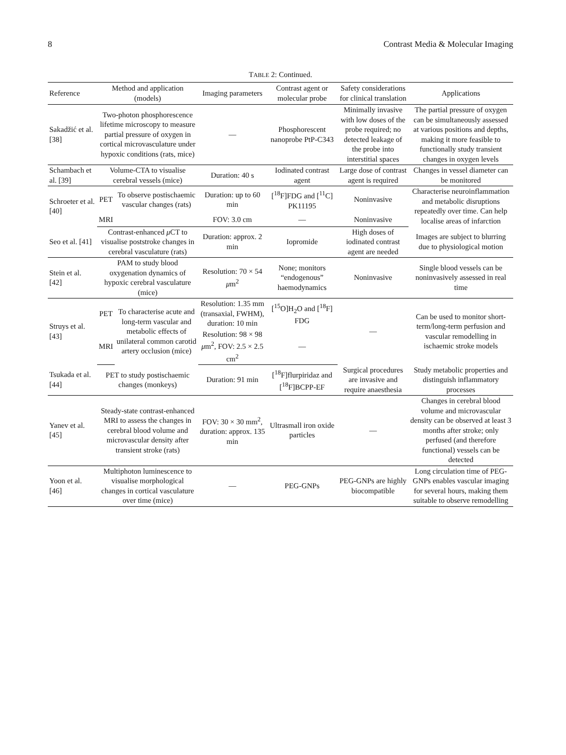8 Contrast Media & Molecular Imaging
TABLE 2: Continued.
| Reference | Method and application (models) | | Imaging parameters | Contrast agent or molecular probe | Safety considerations for clinical translation | Applications |
| --- | --- | --- | --- | --- | --- | --- |
| Sakadžić et al. [38] | Two-photon phosphorescence lifetime microscopy to measure partial pressure of oxygen in cortical microvasculature under hypoxic conditions (rats, mice) | | — | Phosphorescent nanoprobe PtP-C343 | Minimally invasive with low doses of the probe required; no detected leakage of the probe into interstitial spaces | The partial pressure of oxygen can be simultaneously assessed at various positions and depths, making it more feasible to functionally study transient changes in oxygen levels |
| Schambach et al. [39] | Volume-CTA to visualise cerebral vessels (mice) | | Duration: 40 s | Iodinated contrast agent | Large dose of contrast agent is required | Changes in vessel diameter can be monitored |
| Schroeter et al. [40] | PET | To observe postischaemic vascular changes (rats) | Duration: up to 60 min | [<sup>18</sup>F]FDG and [<sup>11</sup>C] PK11195 | Noninvasive | Characterise neuroinflammation and metabolic disruptions repeatedly over time. Can help localise areas of infarction |
| | MRI | | FOV: 3.0 cm | — | Noninvasive | |
| Seo et al. [41] | Contrast-enhanced μ CT to visualise poststroke changes in cerebral vasculature (rats) | | Duration: approx. 2 min | Iopromide | High doses of iodinated contrast agent are needed | Images are subject to blurring due to physiological motion |
| Stein et al. [42] | PAM to study blood oxygenation dynamics of hypoxic cerebral vasculature (mice) | | Resolution: 70 × 54 μ m<sup>2</sup> | None; monitors “endogenous” haemodynamics | Noninvasive | Single blood vessels can be noninvasively assessed in real time |
| Struys et al. [43] | PET | To characterise acute and long-term vascular and metabolic effects of unilateral common carotid artery occlusion (mice) | Resolution: 1.35 mm (transaxial, FWHM), duration: 10 min | [<sup>15</sup>O]H<sub>2</sub>O and [<sup>18</sup>F] FDG | — | Can be used to monitor short-term/long-term perfusion and vascular remodelling in ischaemic stroke models |
| | MRI | | Resolution: 98 × 98 μ m<sup>2</sup>, FOV: 2.5 × 2.5 cm<sup>2</sup> | — | | |
| Tsukada et al. [44] | PET to study postischaemic changes (monkeys) | | Duration: 91 min | [<sup>18</sup>F]flurpiridaz and [<sup>18</sup>F]BCPP-EF | Surgical procedures are invasive and require anaesthesia | Study metabolic properties and distinguish inflammatory processes |
| Yanev et al. [45] | Steady-state contrast-enhanced MRI to assess the changes in cerebral blood volume and microvascular density after transient stroke (rats) | | FOV: 30 × 30 mm<sup>2</sup>, duration: approx. 135 min | Ultrasmall iron oxide particles | — | Changes in cerebral blood volume and microvascular density can be observed at least 3 months after stroke; only perfused (and therefore functional) vessels can be detected |
| Yoon et al. [46] | Multiphoton luminescence to visualise morphological changes in cortical vasculature over time (mice) | | — | PEG-GNPs | PEG-GNPs are highly biocompatible | Long circulation time of PEG-GNPs enables vascular imaging for several hours, making them suitable to observe remodelling |